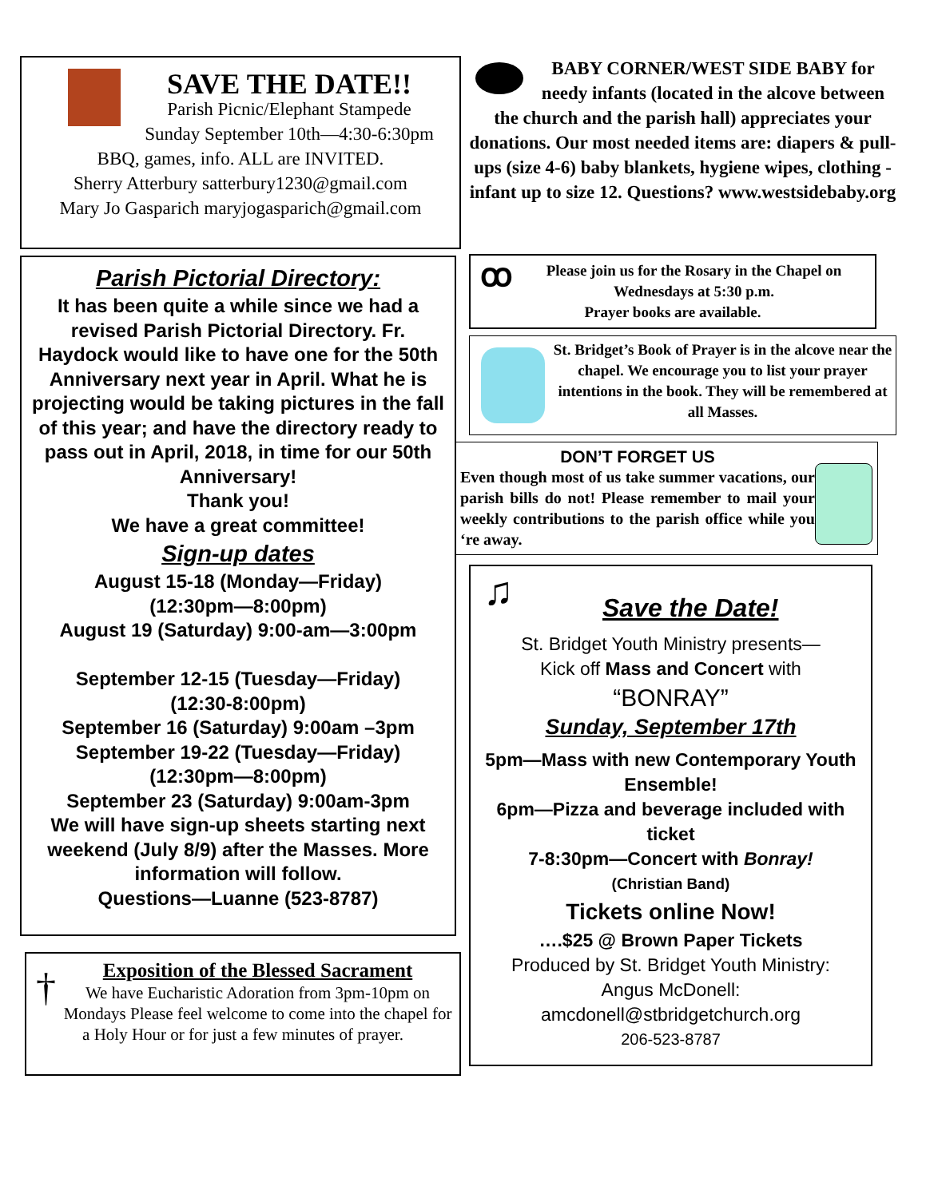SAVE THE DATE!!
Parish Picnic/Elephant Stampede
Sunday September 10th—4:30-6:30pm
BBQ, games, info. ALL are INVITED.
Sherry Atterbury satterbury1230@gmail.com
Mary Jo Gasparich maryjogasparich@gmail.com
Parish Pictorial Directory:
It has been quite a while since we had a revised Parish Pictorial Directory. Fr. Haydock would like to have one for the 50th Anniversary next year in April. What he is projecting would be taking pictures in the fall of this year; and have the directory ready to pass out in April, 2018, in time for our 50th Anniversary!
Thank you!
We have a great committee!
Sign-up dates
August 15-18 (Monday—Friday)
(12:30pm—8:00pm)
August 19 (Saturday) 9:00-am—3:00pm
September 12-15 (Tuesday—Friday)
(12:30-8:00pm)
September 16 (Saturday) 9:00am –3pm
September 19-22 (Tuesday—Friday)
(12:30pm—8:00pm)
September 23 (Saturday) 9:00am-3pm
We will have sign-up sheets starting next weekend (July 8/9) after the Masses. More information will follow.
Questions—Luanne (523-8787)
†
Exposition of the Blessed Sacrament
We have Eucharistic Adoration from 3pm-10pm on Mondays Please feel welcome to come into the chapel for a Holy Hour or for just a few minutes of prayer.
BABY CORNER/WEST SIDE BABY for needy infants (located in the alcove between the church and the parish hall) appreciates your donations. Our most needed items are: diapers & pull-ups (size 4-6) baby blankets, hygiene wipes, clothing - infant up to size 12. Questions? www.westsidebaby.org
ꝏ
Please join us for the Rosary in the Chapel on Wednesdays at 5:30 p.m.
Prayer books are available.
St. Bridget’s Book of Prayer is in the alcove near the chapel. We encourage you to list your prayer intentions in the book. They will be remembered at all Masses.
DON’T FORGET US
Even though most of us take summer vacations, our parish bills do not! Please remember to mail your weekly contributions to the parish office while you ‘re away.
♫
Save the Date!
St. Bridget Youth Ministry presents—
Kick off Mass and Concert with
“BONRAY”
Sunday, September 17th
5pm—Mass with new Contemporary Youth Ensemble!
6pm—Pizza and beverage included with ticket
7-8:30pm—Concert with Bonray!
(Christian Band)
Tickets online Now!
….$25 @ Brown Paper Tickets
Produced by St. Bridget Youth Ministry:
Angus McDonell:
amcdonell@stbridgetchurch.org
206-523-8787